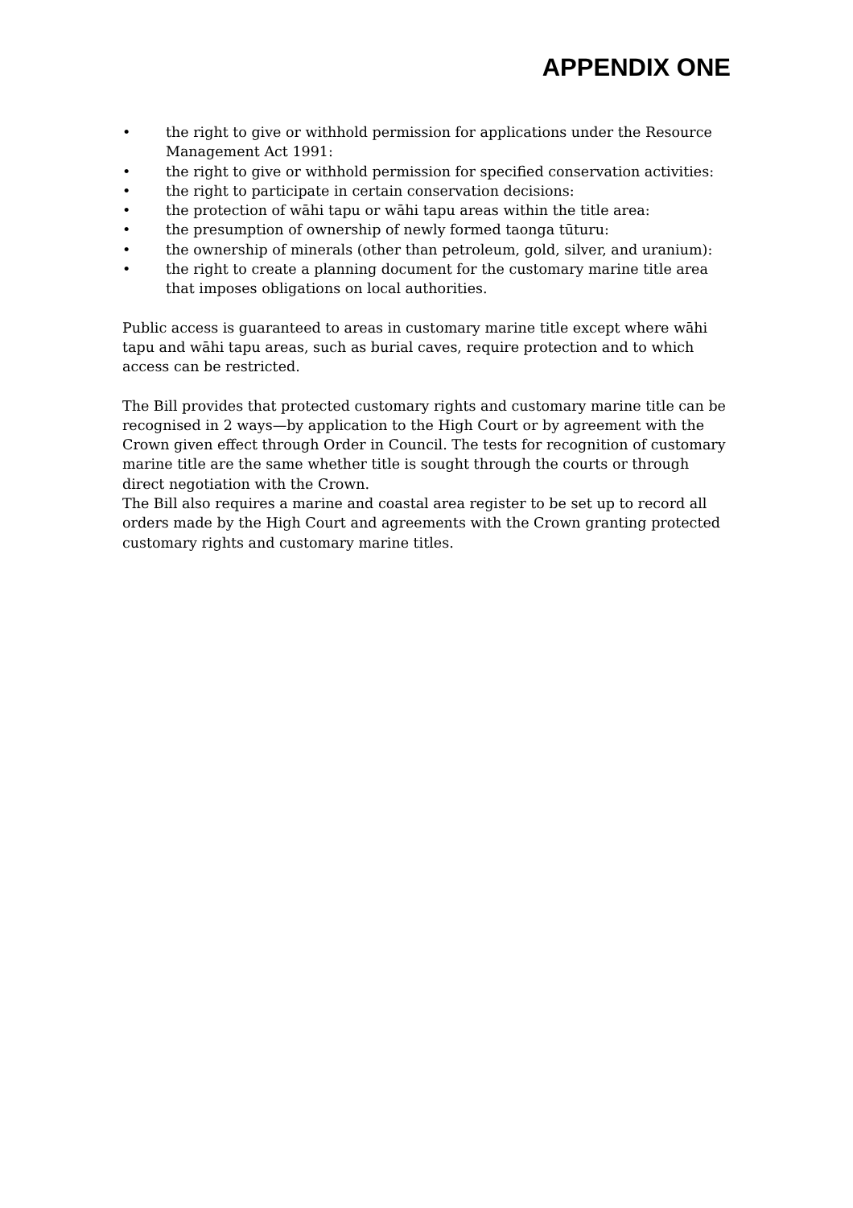APPENDIX ONE
• the right to give or withhold permission for applications under the Resource Management Act 1991:
• the right to give or withhold permission for specified conservation activities:
• the right to participate in certain conservation decisions:
• the protection of wāhi tapu or wāhi tapu areas within the title area:
• the presumption of ownership of newly formed taonga tūturu:
• the ownership of minerals (other than petroleum, gold, silver, and uranium):
• the right to create a planning document for the customary marine title area that imposes obligations on local authorities.
Public access is guaranteed to areas in customary marine title except where wāhi tapu and wāhi tapu areas, such as burial caves, require protection and to which access can be restricted.
The Bill provides that protected customary rights and customary marine title can be recognised in 2 ways—by application to the High Court or by agreement with the Crown given effect through Order in Council. The tests for recognition of customary marine title are the same whether title is sought through the courts or through direct negotiation with the Crown.
The Bill also requires a marine and coastal area register to be set up to record all orders made by the High Court and agreements with the Crown granting protected customary rights and customary marine titles.